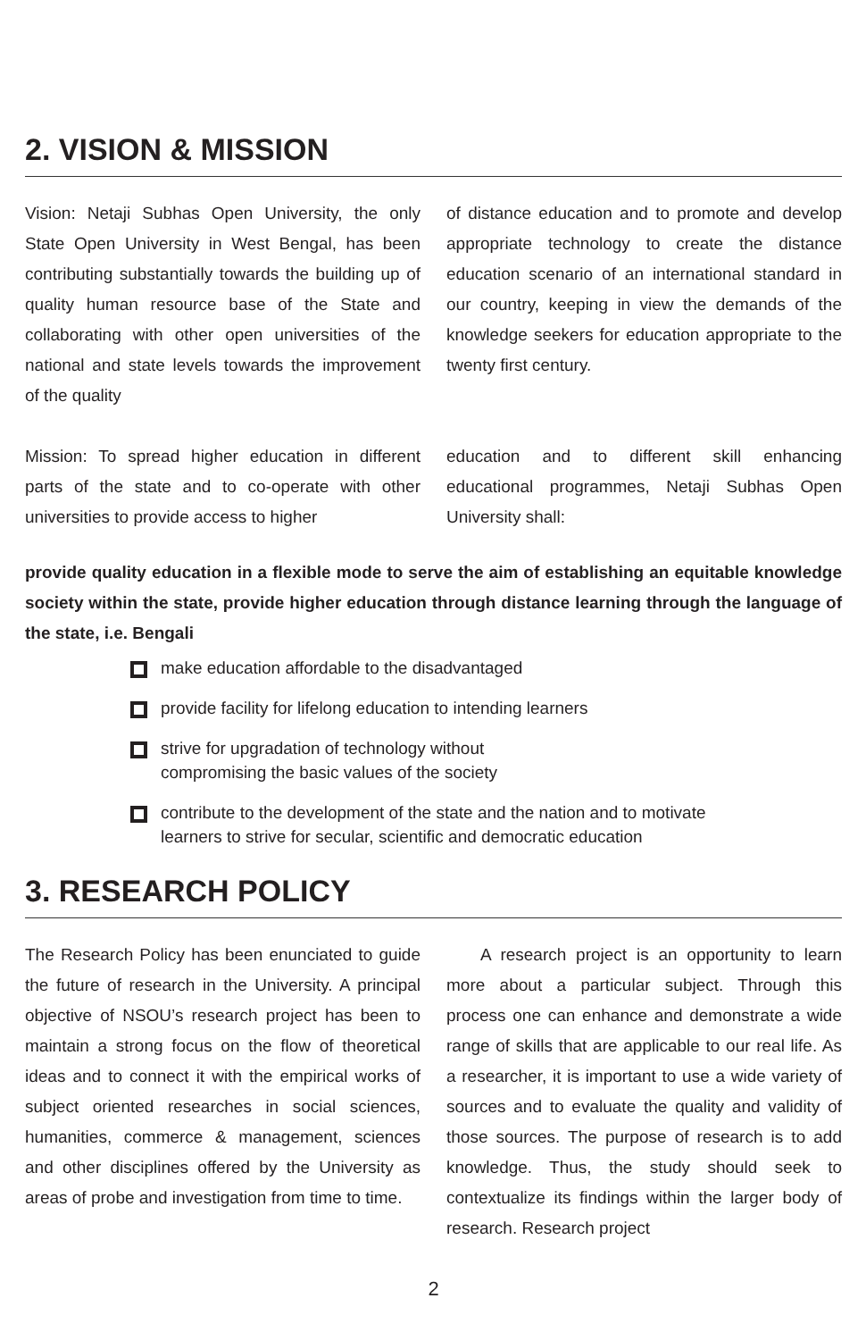2. VISION & MISSION
Vision: Netaji Subhas Open University, the only State Open University in West Bengal, has been contributing substantially towards the building up of quality human resource base of the State and collaborating with other open universities of the national and state levels towards the improvement of the quality
of distance education and to promote and develop appropriate technology to create the distance education scenario of an international standard in our country, keeping in view the demands of the knowledge seekers for education appropriate to the twenty first century.
Mission: To spread higher education in different parts of the state and to co-operate with other universities to provide access to higher
education and to different skill enhancing educational programmes, Netaji Subhas Open University shall:
provide quality education in a flexible mode to serve the aim of establishing an equitable knowledge society within the state, provide higher education through distance learning through the language of the state, i.e. Bengali
make education affordable to the disadvantaged
provide facility for lifelong education to intending learners
strive for upgradation of technology without
compromising the basic values of the society
contribute to the development of the state and the nation and to motivate
learners to strive for secular, scientific and democratic education
3. RESEARCH POLICY
The Research Policy has been enunciated to guide the future of research in the University. A principal objective of NSOU’s research project has been to maintain a strong focus on the flow of theoretical ideas and to connect it with the empirical works of subject oriented researches in social sciences, humanities, commerce & management, sciences and other disciplines offered by the University as areas of probe and investigation from time to time.
  A research project is an opportunity to learn more about a particular subject. Through this process one can enhance and demonstrate a wide range of skills that are applicable to our real life. As a researcher, it is important to use a wide variety of sources and to evaluate the quality and validity of those sources. The purpose of research is to add knowledge. Thus, the study should seek to contextualize its findings within the larger body of research. Research project
2